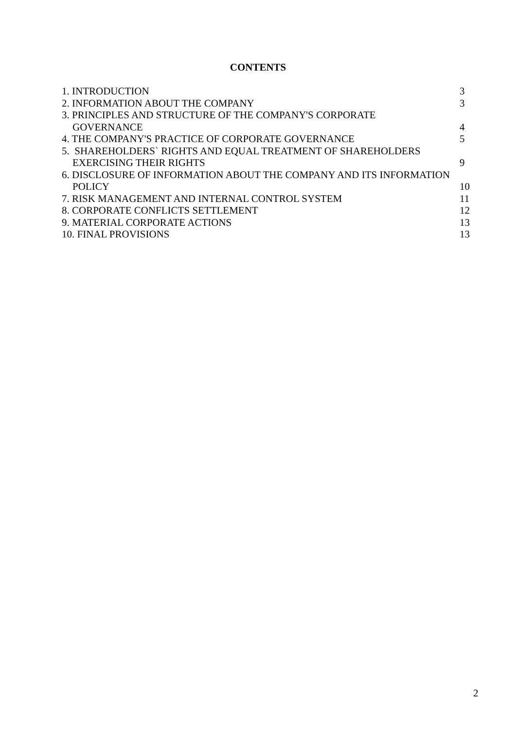CONTENTS
1. INTRODUCTION 3
2. INFORMATION ABOUT THE COMPANY 3
3. PRINCIPLES AND STRUCTURE OF THE COMPANY'S CORPORATE
GOVERNANCE 4
4. THE COMPANY'S PRACTICE OF CORPORATE GOVERNANCE 5
5. SHAREHOLDERS` RIGHTS AND EQUAL TREATMENT OF SHAREHOLDERS
EXERCISING THEIR RIGHTS 9
6. DISCLOSURE OF INFORMATION ABOUT THE COMPANY AND ITS INFORMATION
POLICY 10
7. RISK MANAGEMENT AND INTERNAL CONTROL SYSTEM 11
8. CORPORATE CONFLICTS SETTLEMENT 12
9. MATERIAL CORPORATE ACTIONS 13
10. FINAL PROVISIONS 13
2